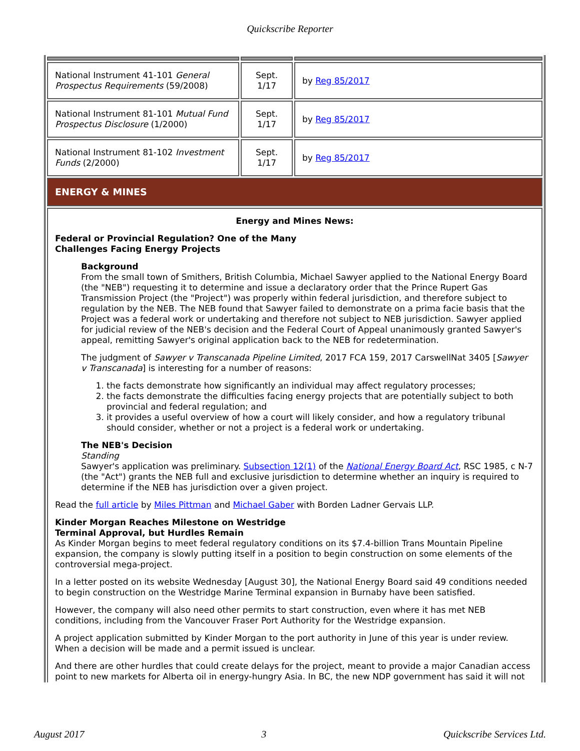Quickscribe Reporter
| National Instrument 41-101 General Prospectus Requirements (59/2008) | Sept. 1/17 | by Reg 85/2017 |
| National Instrument 81-101 Mutual Fund Prospectus Disclosure (1/2000) | Sept. 1/17 | by Reg 85/2017 |
| National Instrument 81-102 Investment Funds (2/2000) | Sept. 1/17 | by Reg 85/2017 |
| ENERGY & MINES | | |
| Energy and Mines News: Federal or Provincial Regulation? One of the Many Challenges Facing Energy Projects Background From the small town of Smithers, British Columbia, Michael Sawyer applied to the National Energy Board (the "NEB") requesting it to determine and issue a declaratory order that the Prince Rupert Gas Transmission Project (the "Project") was properly within federal jurisdiction, and therefore subject to regulation by the NEB. The NEB found that Sawyer failed to demonstrate on a prima facie basis that the Project was a federal work or undertaking and therefore not subject to NEB jurisdiction. Sawyer applied for judicial review of the NEB's decision and the Federal Court of Appeal unanimously granted Sawyer's appeal, remitting Sawyer's original application back to the NEB for redetermination. The judgment of Sawyer v Transcanada Pipeline Limited , 2017 FCA 159, 2017 CarswellNat 3405 [ Sawyer v Transcanada ] is interesting for a number of reasons: 1. the facts demonstrate how significantly an individual may affect regulatory processes; 2. the facts demonstrate the difficulties facing energy projects that are potentially subject to both provincial and federal regulation; and 3. it provides a useful overview of how a court will likely consider, and how a regulatory tribunal should consider, whether or not a project is a federal work or undertaking. The NEB's Decision Standing Sawyer's application was preliminary. Subsection 12(1) of the National Energy Board Act , RSC 1985, c N-7 (the "Act") grants the NEB full and exclusive jurisdiction to determine whether an inquiry is required to determine if the NEB has jurisdiction over a given project. Read the full article by Miles Pittman and Michael Gaber with Borden Ladner Gervais LLP. Kinder Morgan Reaches Milestone on Westridge Terminal Approval, but Hurdles Remain As Kinder Morgan begins to meet federal regulatory conditions on its $7.4-billion Trans Mountain Pipeline expansion, the company is slowly putting itself in a position to begin construction on some elements of the controversial mega-project. In a letter posted on its website Wednesday [August 30], the National Energy Board said 49 conditions needed to begin construction on the Westridge Marine Terminal expansion in Burnaby have been satisfied. However, the company will also need other permits to start construction, even where it has met NEB conditions, including from the Vancouver Fraser Port Authority for the Westridge expansion. A project application submitted by Kinder Morgan to the port authority in June of this year is under review. When a decision will be made and a permit issued is unclear. And there are other hurdles that could create delays for the project, meant to provide a major Canadian access point to new markets for Alberta oil in energy-hungry Asia. In BC, the new NDP government has said it will not | | |
August 2017 3 Quickscribe Services Ltd.